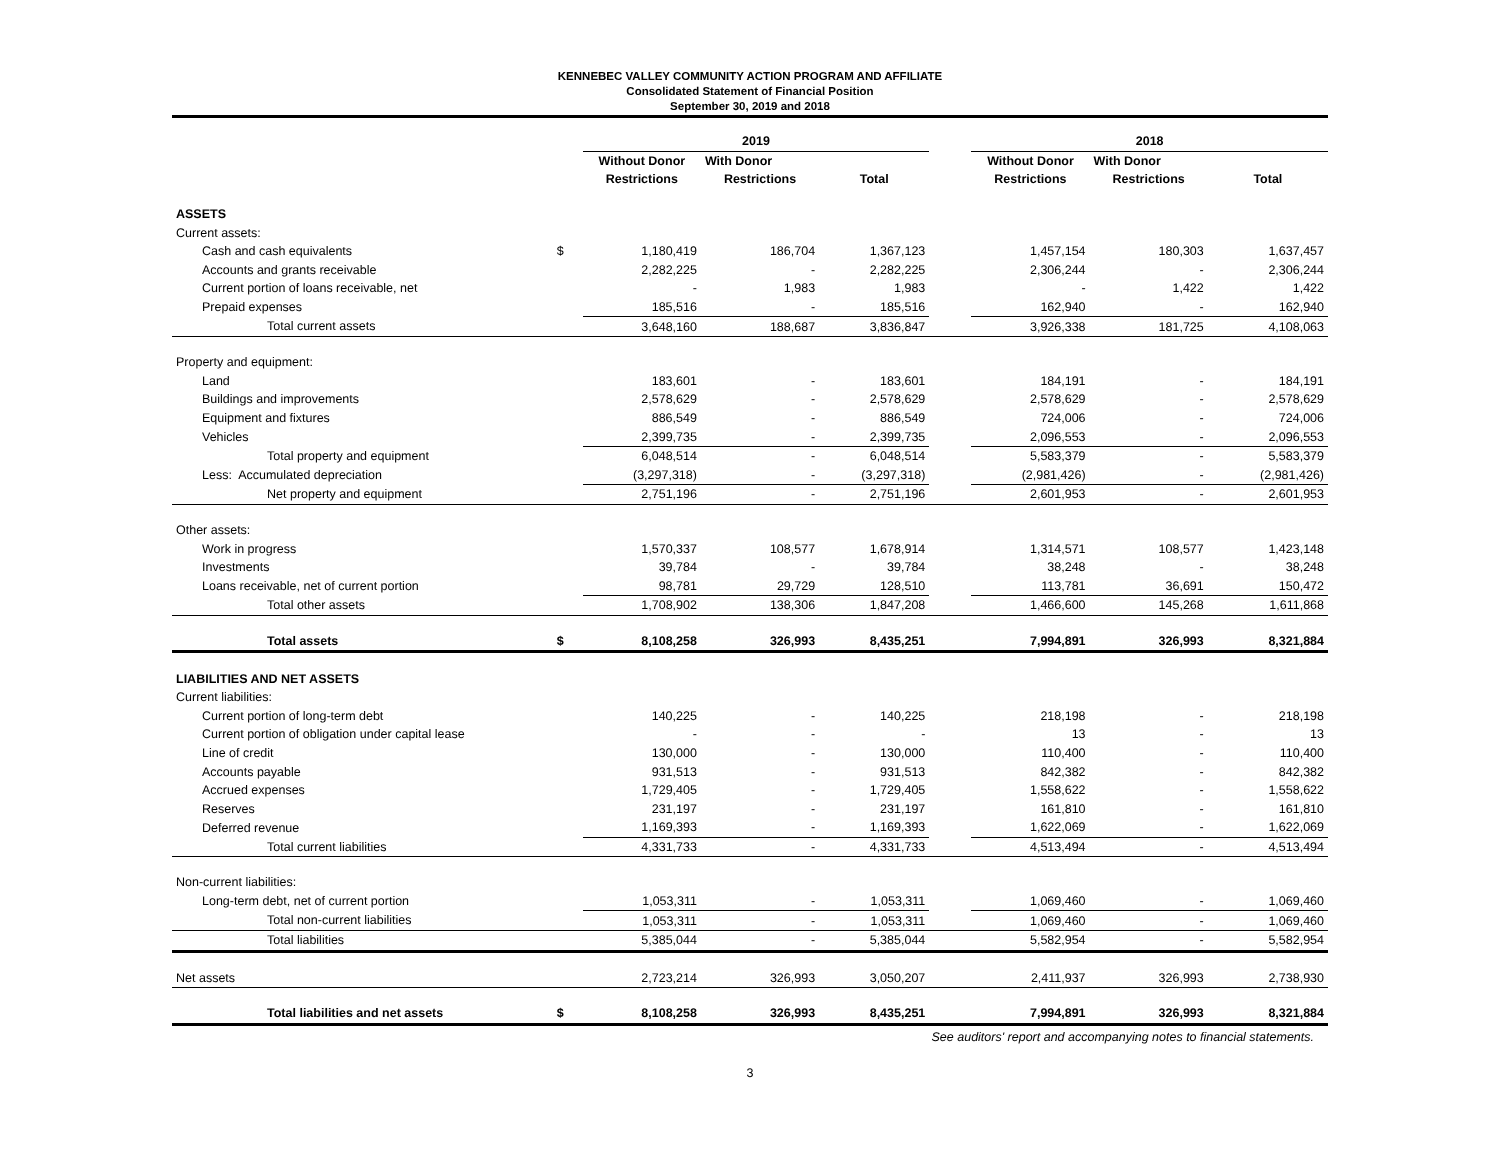KENNEBEC VALLEY COMMUNITY ACTION PROGRAM AND AFFILIATE
Consolidated Statement of Financial Position
September 30, 2019 and 2018
| | | 2019 | | | | 2018 | | |
| --- | --- | --- | --- | --- | --- | --- | --- | --- |
| | | Without Donor | With Donor | | | Without Donor | With Donor | |
| | | Restrictions | Restrictions | Total | | Restrictions | Restrictions | Total |
| ASSETS | | | | | | | | |
| Current assets: | | | | | | | | |
| Cash and cash equivalents | $ | 1,180,419 | 186,704 | 1,367,123 | | 1,457,154 | 180,303 | 1,637,457 |
| Accounts and grants receivable | | 2,282,225 | - | 2,282,225 | | 2,306,244 | - | 2,306,244 |
| Current portion of loans receivable, net | | - | 1,983 | 1,983 | | - | 1,422 | 1,422 |
| Prepaid expenses | | 185,516 | - | 185,516 | | 162,940 | - | 162,940 |
| Total current assets | | 3,648,160 | 188,687 | 3,836,847 | | 3,926,338 | 181,725 | 4,108,063 |
| Property and equipment: | | | | | | | | |
| Land | | 183,601 | - | 183,601 | | 184,191 | - | 184,191 |
| Buildings and improvements | | 2,578,629 | - | 2,578,629 | | 2,578,629 | - | 2,578,629 |
| Equipment and fixtures | | 886,549 | - | 886,549 | | 724,006 | - | 724,006 |
| Vehicles | | 2,399,735 | - | 2,399,735 | | 2,096,553 | - | 2,096,553 |
| Total property and equipment | | 6,048,514 | - | 6,048,514 | | 5,583,379 | - | 5,583,379 |
| Less: Accumulated depreciation | | (3,297,318) | - | (3,297,318) | | (2,981,426) | - | (2,981,426) |
| Net property and equipment | | 2,751,196 | - | 2,751,196 | | 2,601,953 | - | 2,601,953 |
| Other assets: | | | | | | | | |
| Work in progress | | 1,570,337 | 108,577 | 1,678,914 | | 1,314,571 | 108,577 | 1,423,148 |
| Investments | | 39,784 | - | 39,784 | | 38,248 | - | 38,248 |
| Loans receivable, net of current portion | | 98,781 | 29,729 | 128,510 | | 113,781 | 36,691 | 150,472 |
| Total other assets | | 1,708,902 | 138,306 | 1,847,208 | | 1,466,600 | 145,268 | 1,611,868 |
| Total assets | $ | 8,108,258 | 326,993 | 8,435,251 | | 7,994,891 | 326,993 | 8,321,884 |
| LIABILITIES AND NET ASSETS | | | | | | | | |
| Current liabilities: | | | | | | | | |
| Current portion of long-term debt | | 140,225 | - | 140,225 | | 218,198 | - | 218,198 |
| Current portion of obligation under capital lease | | - | - | - | | 13 | - | 13 |
| Line of credit | | 130,000 | - | 130,000 | | 110,400 | - | 110,400 |
| Accounts payable | | 931,513 | - | 931,513 | | 842,382 | - | 842,382 |
| Accrued expenses | | 1,729,405 | - | 1,729,405 | | 1,558,622 | - | 1,558,622 |
| Reserves | | 231,197 | - | 231,197 | | 161,810 | - | 161,810 |
| Deferred revenue | | 1,169,393 | - | 1,169,393 | | 1,622,069 | - | 1,622,069 |
| Total current liabilities | | 4,331,733 | - | 4,331,733 | | 4,513,494 | - | 4,513,494 |
| Non-current liabilities: | | | | | | | | |
| Long-term debt, net of current portion | | 1,053,311 | - | 1,053,311 | | 1,069,460 | - | 1,069,460 |
| Total non-current liabilities | | 1,053,311 | - | 1,053,311 | | 1,069,460 | - | 1,069,460 |
| Total liabilities | | 5,385,044 | - | 5,385,044 | | 5,582,954 | - | 5,582,954 |
| Net assets | | 2,723,214 | 326,993 | 3,050,207 | | 2,411,937 | 326,993 | 2,738,930 |
| Total liabilities and net assets | $ | 8,108,258 | 326,993 | 8,435,251 | | 7,994,891 | 326,993 | 8,321,884 |
See auditors' report and accompanying notes to financial statements.
3